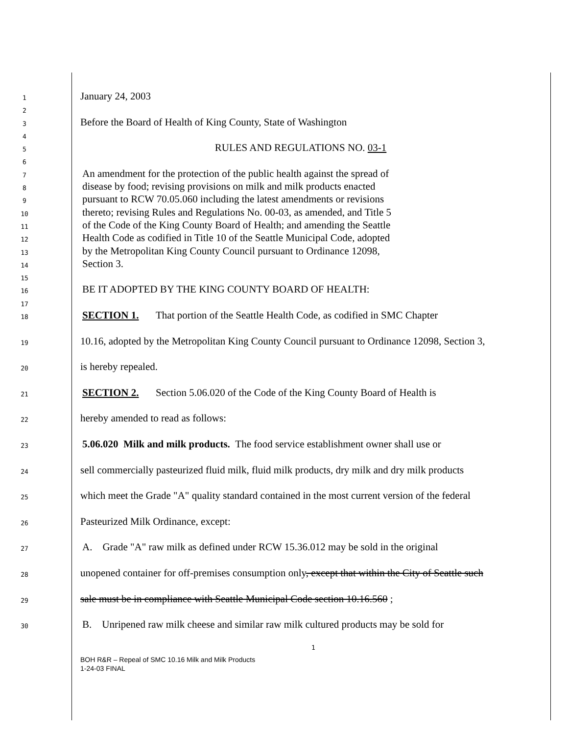1
January 24, 2003
2
3
Before the Board of Health of King County, State of Washington
4
5
RULES AND REGULATIONS NO. 03-1
6
7
An amendment for the protection of the public health against the spread of
8
disease by food; revising provisions on milk and milk products enacted
9
pursuant to RCW 70.05.060 including the latest amendments or revisions
10
thereto; revising Rules and Regulations No. 00-03, as amended, and Title 5
11
of the Code of the King County Board of Health; and amending the Seattle
12
Health Code as codified in Title 10 of the Seattle Municipal Code, adopted
13
by the Metropolitan King County Council pursuant to Ordinance 12098,
14
Section 3.
15
16
BE IT ADOPTED BY THE KING COUNTY BOARD OF HEALTH:
17
18
SECTION 1. That portion of the Seattle Health Code, as codified in SMC Chapter
19
10.16, adopted by the Metropolitan King County Council pursuant to Ordinance 12098, Section 3,
20
is hereby repealed.
21
SECTION 2. Section 5.06.020 of the Code of the King County Board of Health is
22
hereby amended to read as follows:
23
5.06.020 Milk and milk products. The food service establishment owner shall use or
24
sell commercially pasteurized fluid milk, fluid milk products, dry milk and dry milk products
25
which meet the Grade "A" quality standard contained in the most current version of the federal
26
Pasteurized Milk Ordinance, except:
27
A. Grade "A" raw milk as defined under RCW 15.36.012 may be sold in the original
28
unopened container for off-premises consumption only, except that within the City of Seattle such
29
sale must be in compliance with Seattle Municipal Code section 10.16.560 ;
30
B. Unripened raw milk cheese and similar raw milk cultured products may be sold for
1
BOH R&R – Repeal of SMC 10.16 Milk and Milk Products
1-24-03 FINAL